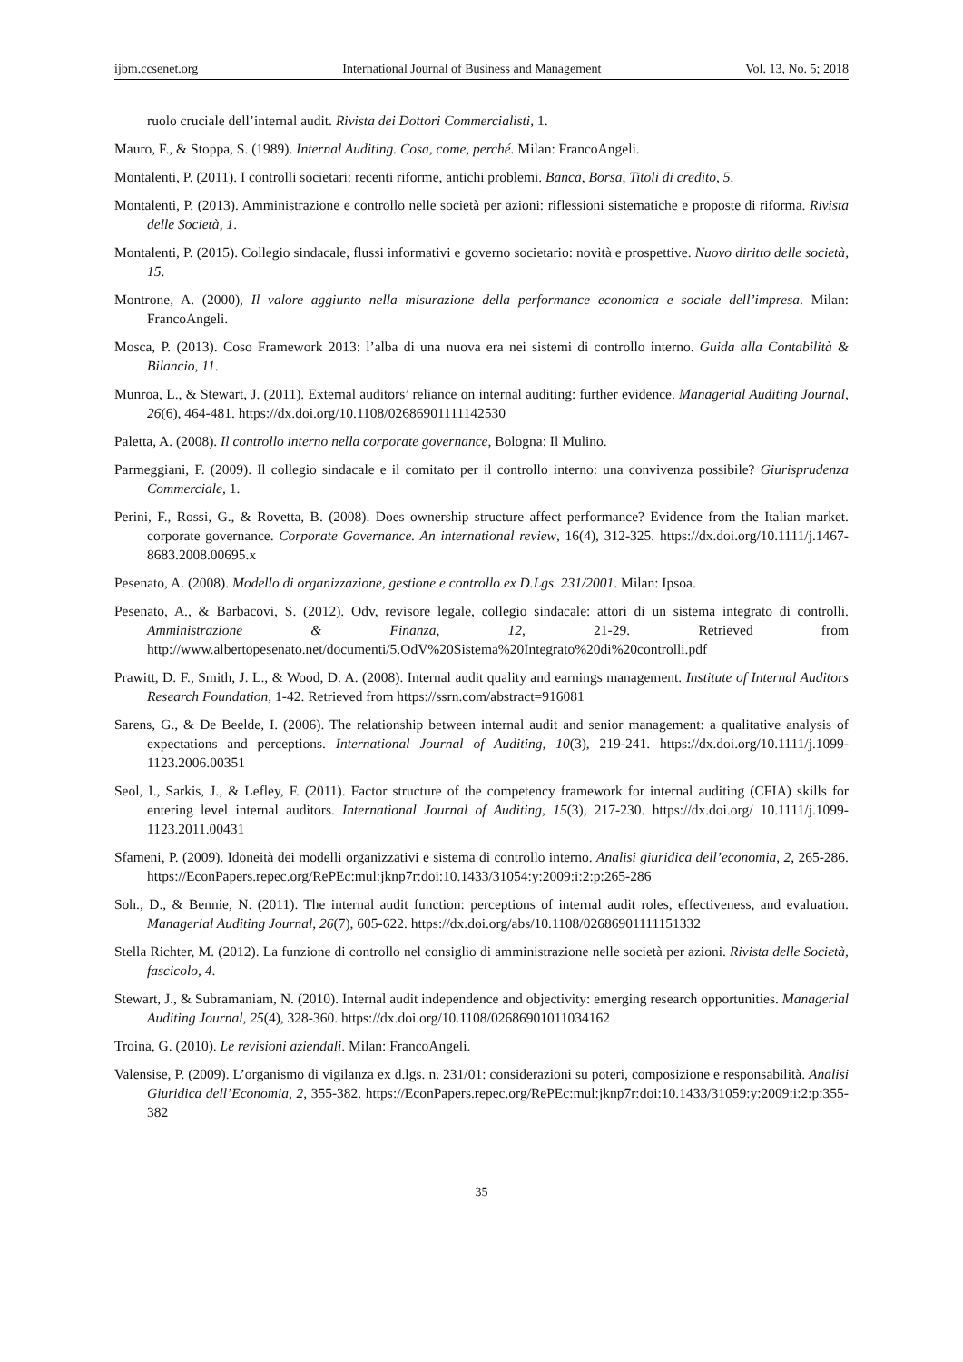ijbm.ccsenet.org International Journal of Business and Management Vol. 13, No. 5; 2018
ruolo cruciale dell’internal audit. Rivista dei Dottori Commercialisti, 1.
Mauro, F., & Stoppa, S. (1989). Internal Auditing. Cosa, come, perché. Milan: FrancoAngeli.
Montalenti, P. (2011). I controlli societari: recenti riforme, antichi problemi. Banca, Borsa, Titoli di credito, 5.
Montalenti, P. (2013). Amministrazione e controllo nelle società per azioni: riflessioni sistematiche e proposte di riforma. Rivista delle Società, 1.
Montalenti, P. (2015). Collegio sindacale, flussi informativi e governo societario: novità e prospettive. Nuovo diritto delle società, 15.
Montrone, A. (2000), Il valore aggiunto nella misurazione della performance economica e sociale dell’impresa. Milan: FrancoAngeli.
Mosca, P. (2013). Coso Framework 2013: l’alba di una nuova era nei sistemi di controllo interno. Guida alla Contabilità & Bilancio, 11.
Munroa, L., & Stewart, J. (2011). External auditors’ reliance on internal auditing: further evidence. Managerial Auditing Journal, 26(6), 464-481. https://dx.doi.org/10.1108/02686901111142530
Paletta, A. (2008). Il controllo interno nella corporate governance, Bologna: Il Mulino.
Parmeggiani, F. (2009). Il collegio sindacale e il comitato per il controllo interno: una convivenza possibile? Giurisprudenza Commerciale, 1.
Perini, F., Rossi, G., & Rovetta, B. (2008). Does ownership structure affect performance? Evidence from the Italian market. corporate governance. Corporate Governance. An international review, 16(4), 312-325. https://dx.doi.org/10.1111/j.1467-8683.2008.00695.x
Pesenato, A. (2008). Modello di organizzazione, gestione e controllo ex D.Lgs. 231/2001. Milan: Ipsoa.
Pesenato, A., & Barbacovi, S. (2012). Odv, revisore legale, collegio sindacale: attori di un sistema integrato di controlli. Amministrazione & Finanza, 12, 21-29. Retrieved from http://www.albertopesenato.net/documenti/5.OdV%20Sistema%20Integrato%20di%20controlli.pdf
Prawitt, D. F., Smith, J. L., & Wood, D. A. (2008). Internal audit quality and earnings management. Institute of Internal Auditors Research Foundation, 1-42. Retrieved from https://ssrn.com/abstract=916081
Sarens, G., & De Beelde, I. (2006). The relationship between internal audit and senior management: a qualitative analysis of expectations and perceptions. International Journal of Auditing, 10(3), 219-241. https://dx.doi.org/10.1111/j.1099-1123.2006.00351
Seol, I., Sarkis, J., & Lefley, F. (2011). Factor structure of the competency framework for internal auditing (CFIA) skills for entering level internal auditors. International Journal of Auditing, 15(3), 217-230. https://dx.doi.org/ 10.1111/j.1099-1123.2011.00431
Sfameni, P. (2009). Idoneità dei modelli organizzativi e sistema di controllo interno. Analisi giuridica dell’economia, 2, 265-286. https://EconPapers.repec.org/RePEc:mul:jknp7r:doi:10.1433/31054:y:2009:i:2:p:265-286
Soh., D., & Bennie, N. (2011). The internal audit function: perceptions of internal audit roles, effectiveness, and evaluation. Managerial Auditing Journal, 26(7), 605-622. https://dx.doi.org/abs/10.1108/02686901111151332
Stella Richter, M. (2012). La funzione di controllo nel consiglio di amministrazione nelle società per azioni. Rivista delle Società, fascicolo, 4.
Stewart, J., & Subramaniam, N. (2010). Internal audit independence and objectivity: emerging research opportunities. Managerial Auditing Journal, 25(4), 328-360. https://dx.doi.org/10.1108/02686901011034162
Troina, G. (2010). Le revisioni aziendali. Milan: FrancoAngeli.
Valensise, P. (2009). L’organismo di vigilanza ex d.lgs. n. 231/01: considerazioni su poteri, composizione e responsabilità. Analisi Giuridica dell’Economia, 2, 355-382. https://EconPapers.repec.org/RePEc:mul:jknp7r:doi:10.1433/31059:y:2009:i:2:p:355-382
35